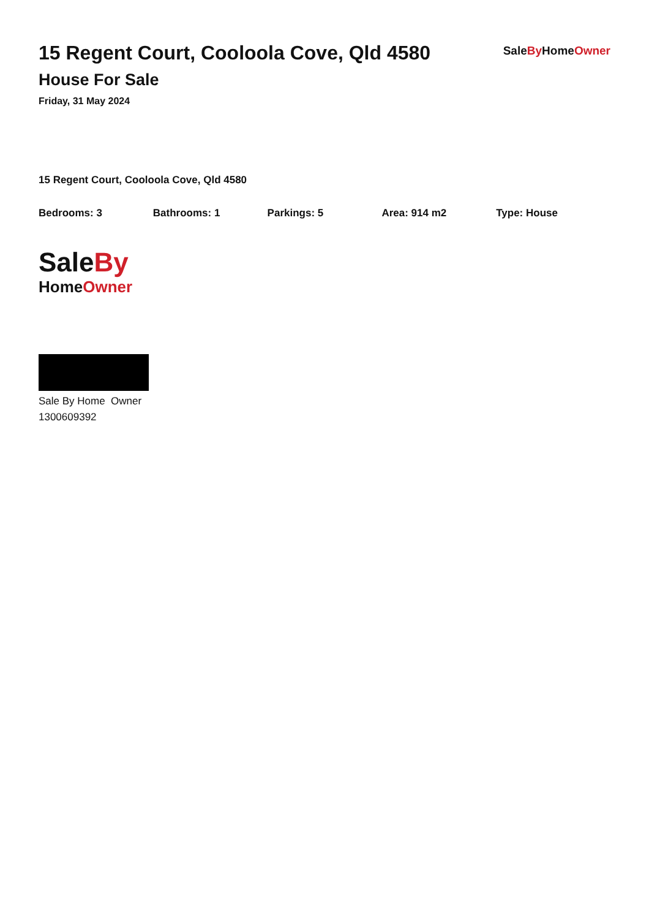15 Regent Court, Cooloola Cove, Qld 4580
House For Sale
Friday, 31 May 2024
SaleBy HomeOwner
15 Regent Court, Cooloola Cove, Qld 4580
Bedrooms: 3 Bathrooms: 1 Parkings: 5 Area: 914 m2 Type: House
SaleBy
HomeOwner
Sale By Home Owner
1300609392